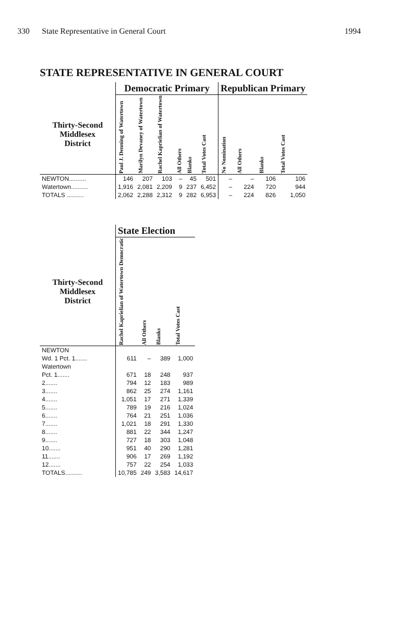330 State Representative in General Court 1994
STATE REPRESENTATIVE IN GENERAL COURT
| | Democratic Primary | | | | | | Republican Primary | | | |
| --- | --- | --- | --- | --- | --- | --- | --- | --- | --- | --- |
| Thirty-Second Middlesex District | Paul J. Denning of Watertown | Marilyn Devaney of Watertown | Rachel Kaprielian of Watertown | All Others | Blanks | Total Votes Cast | No Nomination | All Others | Blanks | Total Votes Cast |
| NEWTON.......... | 146 | 207 | 103 | – | 45 | 501 | – | – | 106 | 106 |
| Watertown.......... | 1,916 | 2,081 | 2,209 | 9 | 237 | 6,452 | – | 224 | 720 | 944 |
| TOTALS .......... | 2,062 | 2,288 | 2,312 | 9 | 282 | 6,953 | – | 224 | 826 | 1,050 |
| | State Election | | | |
| --- | --- | --- | --- | --- |
| Thirty-Second Middlesex District | Rachel Kaprielian of Watertown Democratic | All Others | Blanks | Total Votes Cast |
| NEWTON | | | | |
| Wd. 1 Pct. 1....... | 611 | – | 389 | 1,000 |
| Watertown | | | | |
| Pct. 1....... | 671 | 18 | 248 | 937 |
| 2....... | 794 | 12 | 183 | 989 |
| 3....... | 862 | 25 | 274 | 1,161 |
| 4....... | 1,051 | 17 | 271 | 1,339 |
| 5....... | 789 | 19 | 216 | 1,024 |
| 6....... | 764 | 21 | 251 | 1,036 |
| 7....... | 1,021 | 18 | 291 | 1,330 |
| 8....... | 881 | 22 | 344 | 1,247 |
| 9....... | 727 | 18 | 303 | 1,048 |
| 10....... | 951 | 40 | 290 | 1,281 |
| 11....... | 906 | 17 | 269 | 1,192 |
| 12....... | 757 | 22 | 254 | 1,033 |
| TOTALS.......... | 10,785 | 249 | 3,583 | 14,617 |